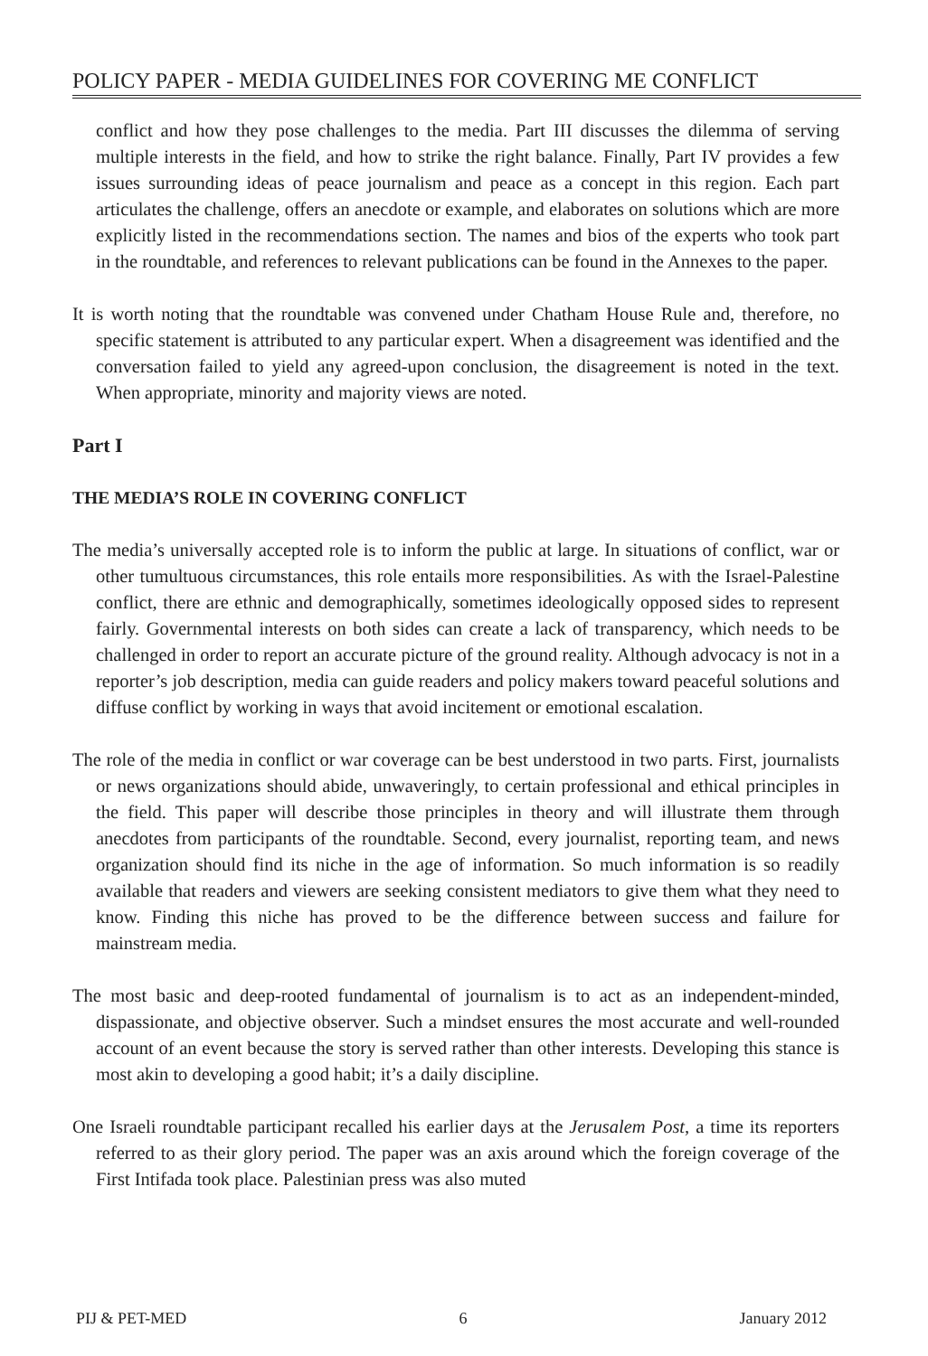POLICY PAPER - MEDIA GUIDELINES FOR COVERING ME CONFLICT
conflict and how they pose challenges to the media. Part III discusses the dilemma of serving multiple interests in the field, and how to strike the right balance. Finally, Part IV provides a few issues surrounding ideas of peace journalism and peace as a concept in this region. Each part articulates the challenge, offers an anecdote or example, and elaborates on solutions which are more explicitly listed in the recommendations section. The names and bios of the experts who took part in the roundtable, and references to relevant publications can be found in the Annexes to the paper.
It is worth noting that the roundtable was convened under Chatham House Rule and, therefore, no specific statement is attributed to any particular expert. When a disagreement was identified and the conversation failed to yield any agreed-upon conclusion, the disagreement is noted in the text. When appropriate, minority and majority views are noted.
Part I
THE MEDIA’S ROLE IN COVERING CONFLICT
The media’s universally accepted role is to inform the public at large. In situations of conflict, war or other tumultuous circumstances, this role entails more responsibilities. As with the Israel-Palestine conflict, there are ethnic and demographically, sometimes ideologically opposed sides to represent fairly. Governmental interests on both sides can create a lack of transparency, which needs to be challenged in order to report an accurate picture of the ground reality. Although advocacy is not in a reporter’s job description, media can guide readers and policy makers toward peaceful solutions and diffuse conflict by working in ways that avoid incitement or emotional escalation.
The role of the media in conflict or war coverage can be best understood in two parts. First, journalists or news organizations should abide, unwaveringly, to certain professional and ethical principles in the field. This paper will describe those principles in theory and will illustrate them through anecdotes from participants of the roundtable. Second, every journalist, reporting team, and news organization should find its niche in the age of information. So much information is so readily available that readers and viewers are seeking consistent mediators to give them what they need to know. Finding this niche has proved to be the difference between success and failure for mainstream media.
The most basic and deep-rooted fundamental of journalism is to act as an independent-minded, dispassionate, and objective observer. Such a mindset ensures the most accurate and well-rounded account of an event because the story is served rather than other interests. Developing this stance is most akin to developing a good habit; it’s a daily discipline.
One Israeli roundtable participant recalled his earlier days at the Jerusalem Post, a time its reporters referred to as their glory period. The paper was an axis around which the foreign coverage of the First Intifada took place. Palestinian press was also muted
PIJ & PET-MED 6 January 2012